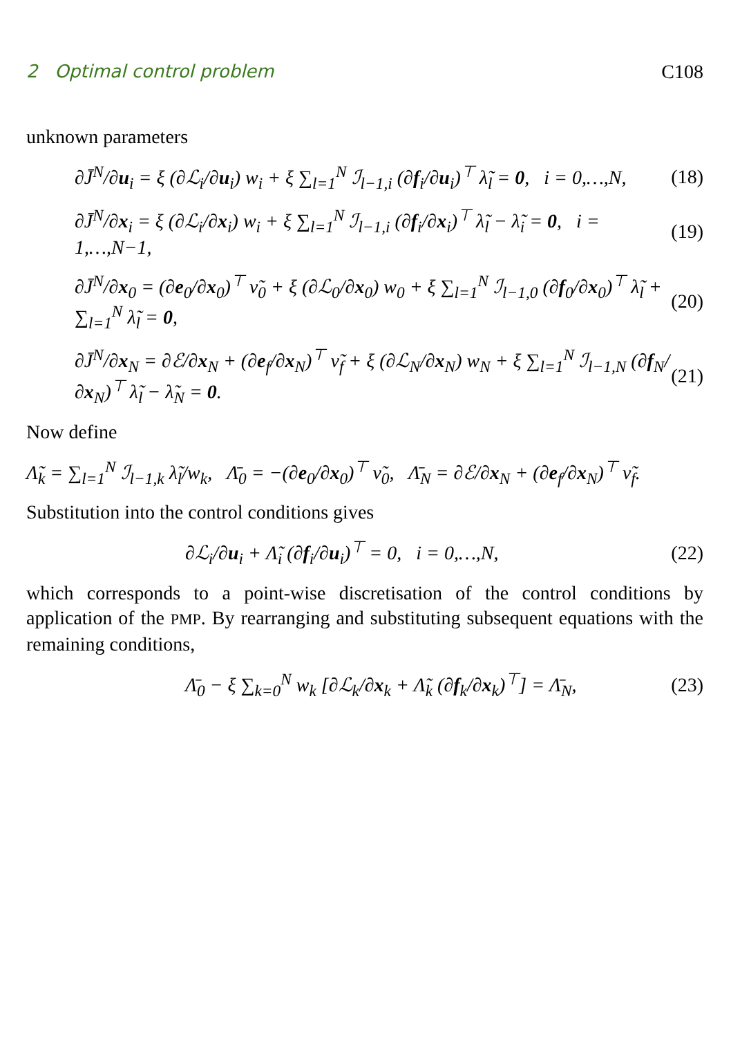2 Optimal control problem C108
unknown parameters
∂J̄<sup>N</sup>/∂u<sub>i</sub> = ξ (∂ℒ<sub>i</sub>/∂u<sub>i</sub>) w<sub>i</sub> + ξ ∑<sub>l=1</sub><sup>N</sup> ℐ<sub>l−1,i</sub> (∂f<sub>i</sub>/∂u<sub>i</sub>)<sup>⊤</sup> λ̃<sub>l</sub> = 0, i = 0,…,N, (18)
∂J̄<sup>N</sup>/∂x<sub>i</sub> = ξ (∂ℒ<sub>i</sub>/∂x<sub>i</sub>) w<sub>i</sub> + ξ ∑<sub>l=1</sub><sup>N</sup> ℐ<sub>l−1,i</sub> (∂f<sub>i</sub>/∂x<sub>i</sub>)<sup>⊤</sup> λ̃<sub>l</sub> − λ̃<sub>i</sub> = 0, i = 1,…,N−1, (19)
∂J̄<sup>N</sup>/∂x<sub>0</sub> = (∂e<sub>0</sub>/∂x<sub>0</sub>)<sup>⊤</sup> ν̃<sub>0</sub> + ξ (∂ℒ<sub>0</sub>/∂x<sub>0</sub>) w<sub>0</sub> + ξ ∑<sub>l=1</sub><sup>N</sup> ℐ<sub>l−1,0</sub> (∂f<sub>0</sub>/∂x<sub>0</sub>)<sup>⊤</sup> λ̃<sub>l</sub> + ∑<sub>l=1</sub><sup>N</sup> λ̃<sub>l</sub> = 0, (20)
∂J̄<sup>N</sup>/∂x<sub>N</sub> = ∂ℰ/∂x<sub>N</sub> + (∂e<sub>f</sub>/∂x<sub>N</sub>)<sup>⊤</sup> ν̃<sub>f</sub> + ξ (∂ℒ<sub>N</sub>/∂x<sub>N</sub>) w<sub>N</sub> + ξ ∑<sub>l=1</sub><sup>N</sup> ℐ<sub>l−1,N</sub> (∂f<sub>N</sub>/∂x<sub>N</sub>)<sup>⊤</sup> λ̃<sub>l</sub> − λ̃<sub>N</sub> = 0. (21)
Now define
Λ̃<sub>k</sub> = ∑<sub>l=1</sub><sup>N</sup> ℐ<sub>l−1,k</sub> λ̃<sub>l</sub>/w<sub>k</sub>, Λ̄<sub>0</sub> = −(∂e<sub>0</sub>/∂x<sub>0</sub>)<sup>⊤</sup> ν̃<sub>0</sub>, Λ̄<sub>N</sub> = ∂ℰ/∂x<sub>N</sub> + (∂e<sub>f</sub>/∂x<sub>N</sub>)<sup>⊤</sup> ν̃<sub>f</sub>.
Substitution into the control conditions gives
∂ℒ<sub>i</sub>/∂u<sub>i</sub> + Λ̃<sub>i</sub> (∂f<sub>i</sub>/∂u<sub>i</sub>)<sup>⊤</sup> = 0, i = 0,…,N, (22)
which corresponds to a point-wise discretisation of the control conditions by application of the PMP. By rearranging and substituting subsequent equations with the remaining conditions,
Λ̄<sub>0</sub> − ξ ∑<sub>k=0</sub><sup>N</sup> w<sub>k</sub> [∂ℒ<sub>k</sub>/∂x<sub>k</sub> + Λ̃<sub>k</sub> (∂f<sub>k</sub>/∂x<sub>k</sub>)<sup>⊤</sup>] = Λ̄<sub>N</sub>, (23)